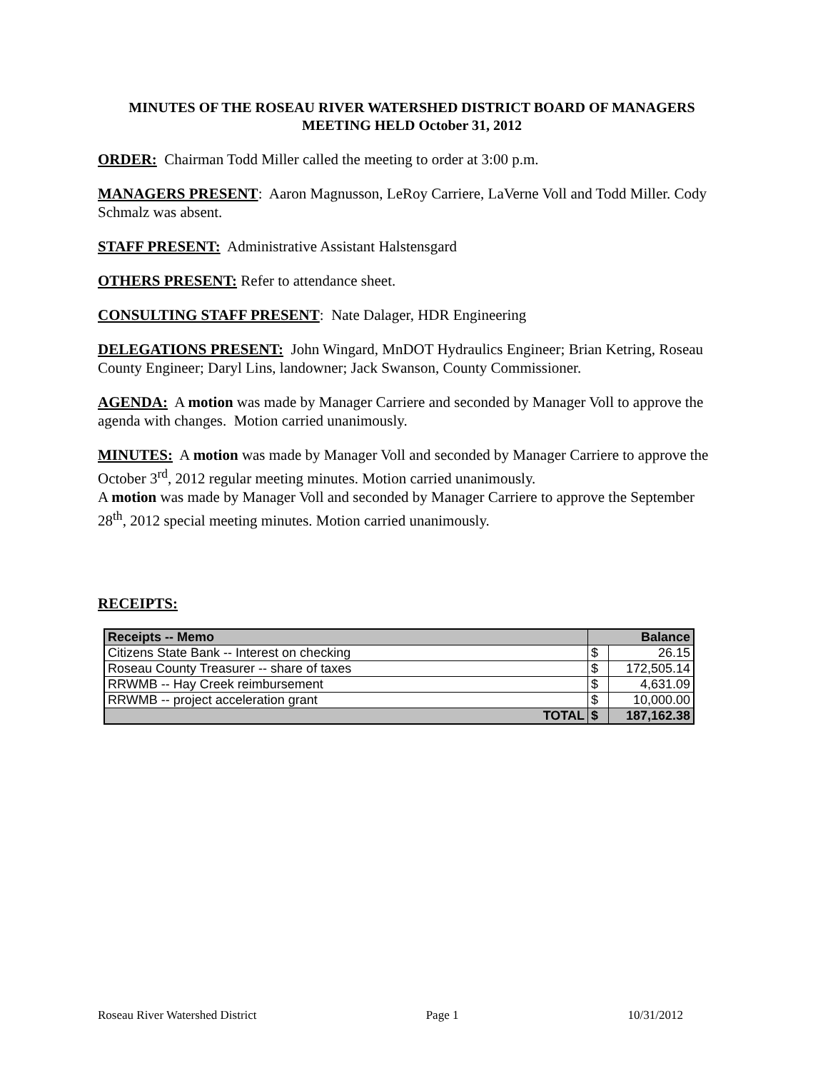MINUTES OF THE ROSEAU RIVER WATERSHED DISTRICT BOARD OF MANAGERS MEETING HELD October 31, 2012
ORDER: Chairman Todd Miller called the meeting to order at 3:00 p.m.
MANAGERS PRESENT: Aaron Magnusson, LeRoy Carriere, LaVerne Voll and Todd Miller. Cody Schmalz was absent.
STAFF PRESENT: Administrative Assistant Halstensgard
OTHERS PRESENT: Refer to attendance sheet.
CONSULTING STAFF PRESENT: Nate Dalager, HDR Engineering
DELEGATIONS PRESENT: John Wingard, MnDOT Hydraulics Engineer; Brian Ketring, Roseau County Engineer; Daryl Lins, landowner; Jack Swanson, County Commissioner.
AGENDA: A motion was made by Manager Carriere and seconded by Manager Voll to approve the agenda with changes. Motion carried unanimously.
MINUTES: A motion was made by Manager Voll and seconded by Manager Carriere to approve the October 3<sup>rd</sup>, 2012 regular meeting minutes. Motion carried unanimously.
A motion was made by Manager Voll and seconded by Manager Carriere to approve the September 28<sup>th</sup>, 2012 special meeting minutes. Motion carried unanimously.
RECEIPTS:
| Receipts -- Memo | Balance | |
| --- | --- | --- |
| Citizens State Bank -- Interest on checking | $ | 26.15 |
| Roseau County Treasurer -- share of taxes | $ | 172,505.14 |
| RRWMB -- Hay Creek reimbursement | $ | 4,631.09 |
| RRWMB -- project acceleration grant | $ | 10,000.00 |
| TOTAL | $ | 187,162.38 |
Roseau River Watershed District Page 1 10/31/2012